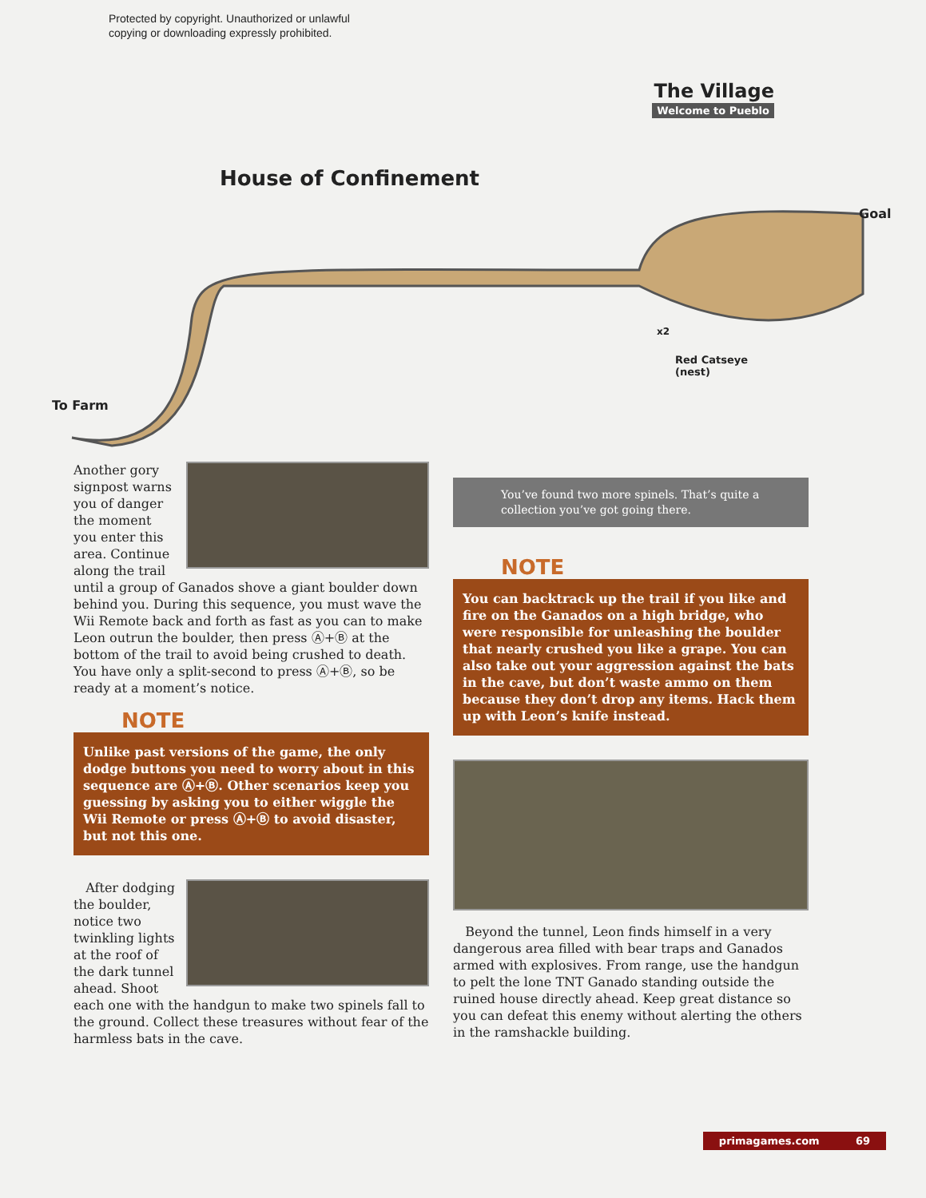Protected by copyright. Unauthorized or unlawful
copying or downloading expressly prohibited.
The Village
Welcome to Pueblo
House of Confinement
Goal
Red Catseye
(nest)
To Farm
x2
Another gory signpost warns you of danger the moment you enter this area. Continue along the trail until a group of Ganados shove a giant boulder down behind you. During this sequence, you must wave the Wii Remote back and forth as fast as you can to make Leon outrun the boulder, then press Ⓐ+Ⓑ at the bottom of the trail to avoid being crushed to death. You have only a split-second to press Ⓐ+Ⓑ, so be ready at a moment’s notice.
NOTE
Unlike past versions of the game, the only dodge buttons you need to worry about in this sequence are Ⓐ+Ⓑ. Other scenarios keep you guessing by asking you to either wiggle the Wii Remote or press Ⓐ+Ⓑ to avoid disaster, but not this one.
After dodging the boulder, notice two twinkling lights at the roof of the dark tunnel ahead. Shoot each one with the handgun to make two spinels fall to the ground. Collect these treasures without fear of the harmless bats in the cave.
You’ve found two more spinels. That’s quite a collection you’ve got going there.
NOTE
You can backtrack up the trail if you like and fire on the Ganados on a high bridge, who were responsible for unleashing the boulder that nearly crushed you like a grape. You can also take out your aggression against the bats in the cave, but don’t waste ammo on them because they don’t drop any items. Hack them up with Leon’s knife instead.
Beyond the tunnel, Leon finds himself in a very dangerous area filled with bear traps and Ganados armed with explosives. From range, use the handgun to pelt the lone TNT Ganado standing outside the ruined house directly ahead. Keep great distance so you can defeat this enemy without alerting the others in the ramshackle building.
primagames.com 69